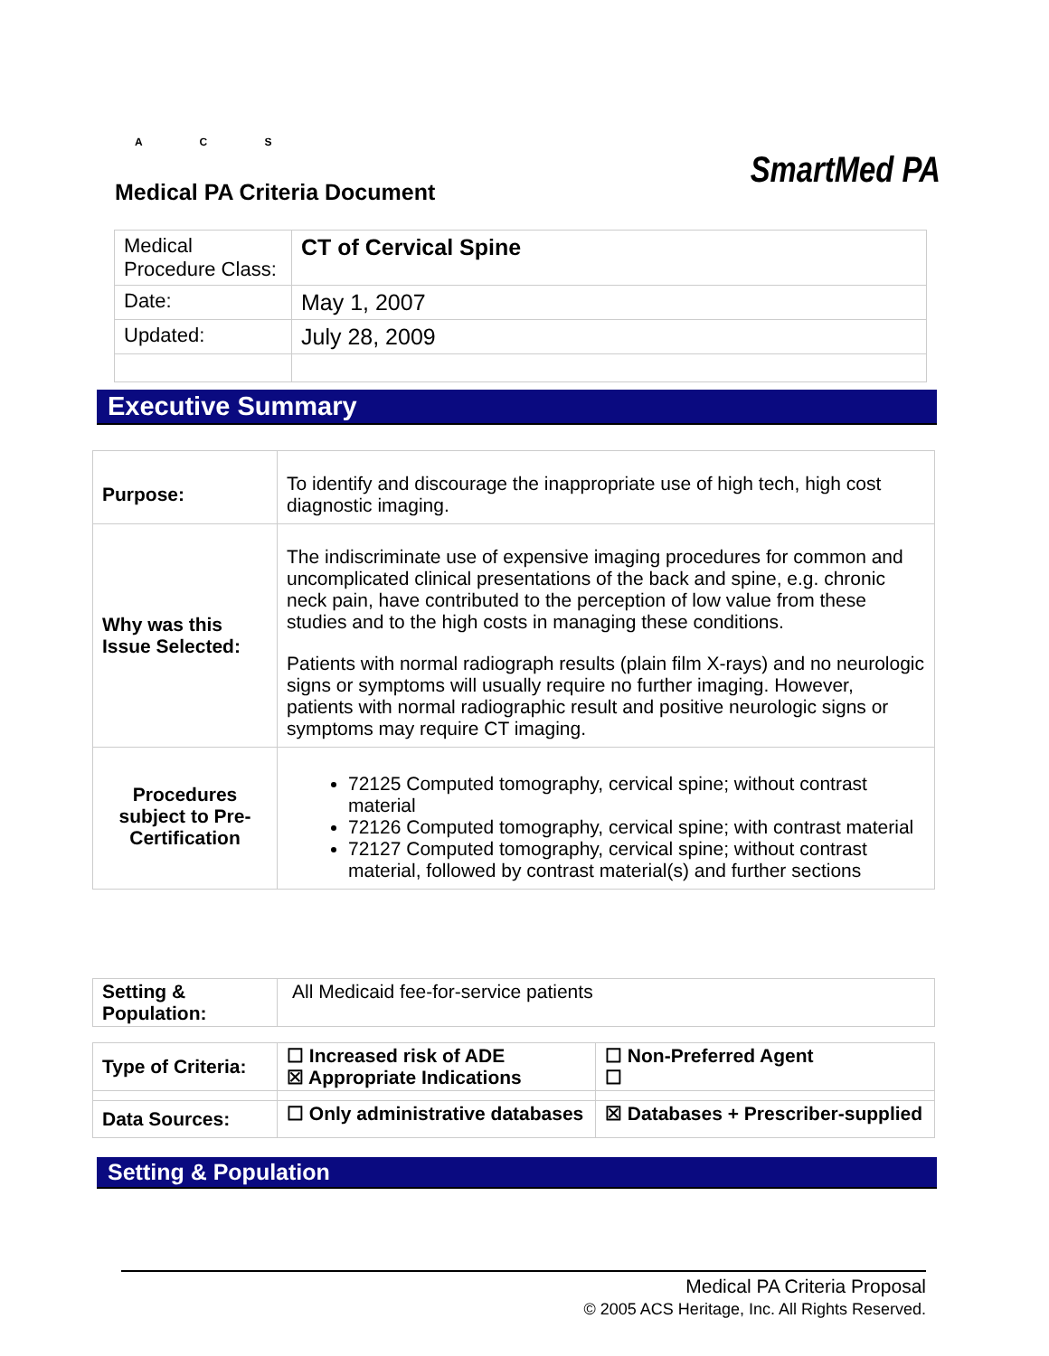A C S
SmartMed PA
Medical PA Criteria Document
| Medical Procedure Class: | CT of Cervical Spine |
| Date: | May 1, 2007 |
| Updated: | July 28, 2009 |
Executive Summary
| Purpose: | To identify and discourage the inappropriate use of high tech, high cost diagnostic imaging. |
| Why was this Issue Selected: | The indiscriminate use of expensive imaging procedures for common and uncomplicated clinical presentations of the back and spine, e.g. chronic neck pain, have contributed to the perception of low value from these studies and to the high costs in managing these conditions. Patients with normal radiograph results (plain film X-rays) and no neurologic signs or symptoms will usually require no further imaging. However, patients with normal radiographic result and positive neurologic signs or symptoms may require CT imaging. |
| Procedures subject to Pre-Certification | 72125 Computed tomography, cervical spine; without contrast material 72126 Computed tomography, cervical spine; with contrast material 72127 Computed tomography, cervical spine; without contrast material, followed by contrast material(s) and further sections |
| Setting & Population: | All Medicaid fee-for-service patients |
| Type of Criteria: | ☐ Increased risk of ADE ☒ Appropriate Indications | ☐ Non-Preferred Agent ☐ |
| Data Sources: | ☐ Only administrative databases | ☒ Databases + Prescriber-supplied |
Setting & Population
Medical PA Criteria Proposal
© 2005 ACS Heritage, Inc. All Rights Reserved.